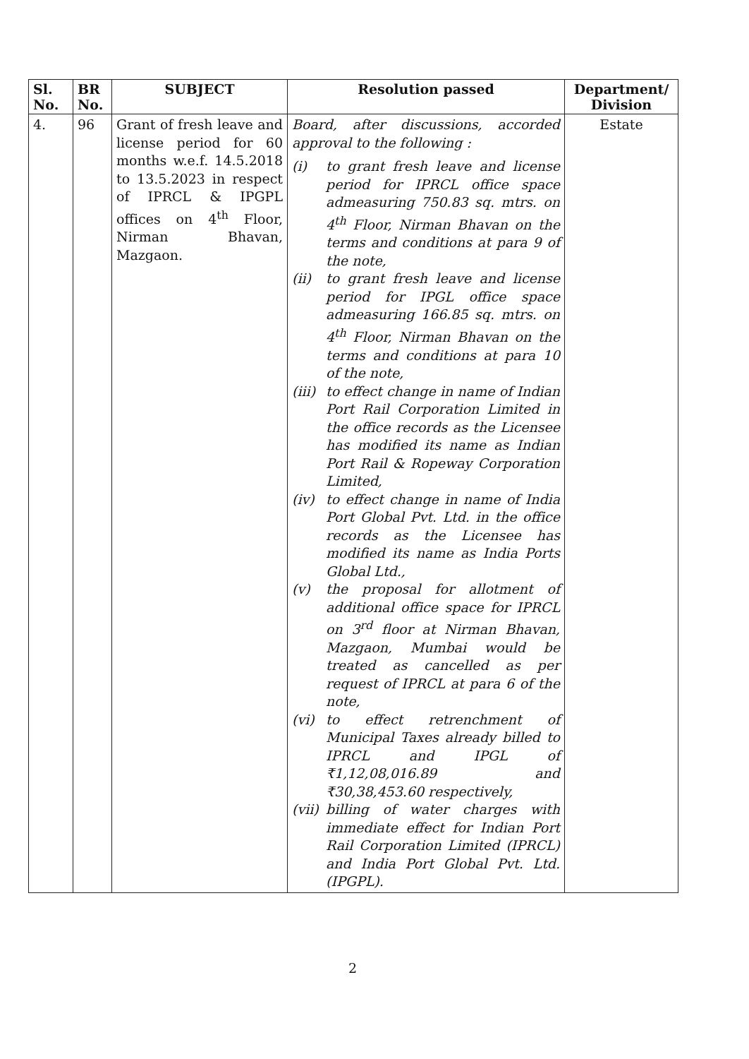| Sl. No. | BR No. | SUBJECT | Resolution passed | Department/ Division |
| --- | --- | --- | --- | --- |
| 4. | 96 | Grant of fresh leave and license period for 60 months w.e.f. 14.5.2018 to 13.5.2023 in respect of IPRCL & IPGPL offices on 4<sup>th</sup> Floor, Nirman Bhavan, Mazgaon. | Board, after discussions, accorded approval to the following : (i) to grant fresh leave and license period for IPRCL office space admeasuring 750.83 sq. mtrs. on 4<sup>th</sup> Floor, Nirman Bhavan on the terms and conditions at para 9 of the note, (ii) to grant fresh leave and license period for IPGL office space admeasuring 166.85 sq. mtrs. on 4<sup>th</sup> Floor, Nirman Bhavan on the terms and conditions at para 10 of the note, (iii) to effect change in name of Indian Port Rail Corporation Limited in the office records as the Licensee has modified its name as Indian Port Rail & Ropeway Corporation Limited, (iv) to effect change in name of India Port Global Pvt. Ltd. in the office records as the Licensee has modified its name as India Ports Global Ltd., (v) the proposal for allotment of additional office space for IPRCL on 3<sup>rd</sup> floor at Nirman Bhavan, Mazgaon, Mumbai would be treated as cancelled as per request of IPRCL at para 6 of the note, (vi) to effect retrenchment of Municipal Taxes already billed to IPRCL and IPGL of ₹1,12,08,016.89 and ₹30,38,453.60 respectively, (vii) billing of water charges with immediate effect for Indian Port Rail Corporation Limited (IPRCL) and India Port Global Pvt. Ltd. (IPGPL). | Estate |
2